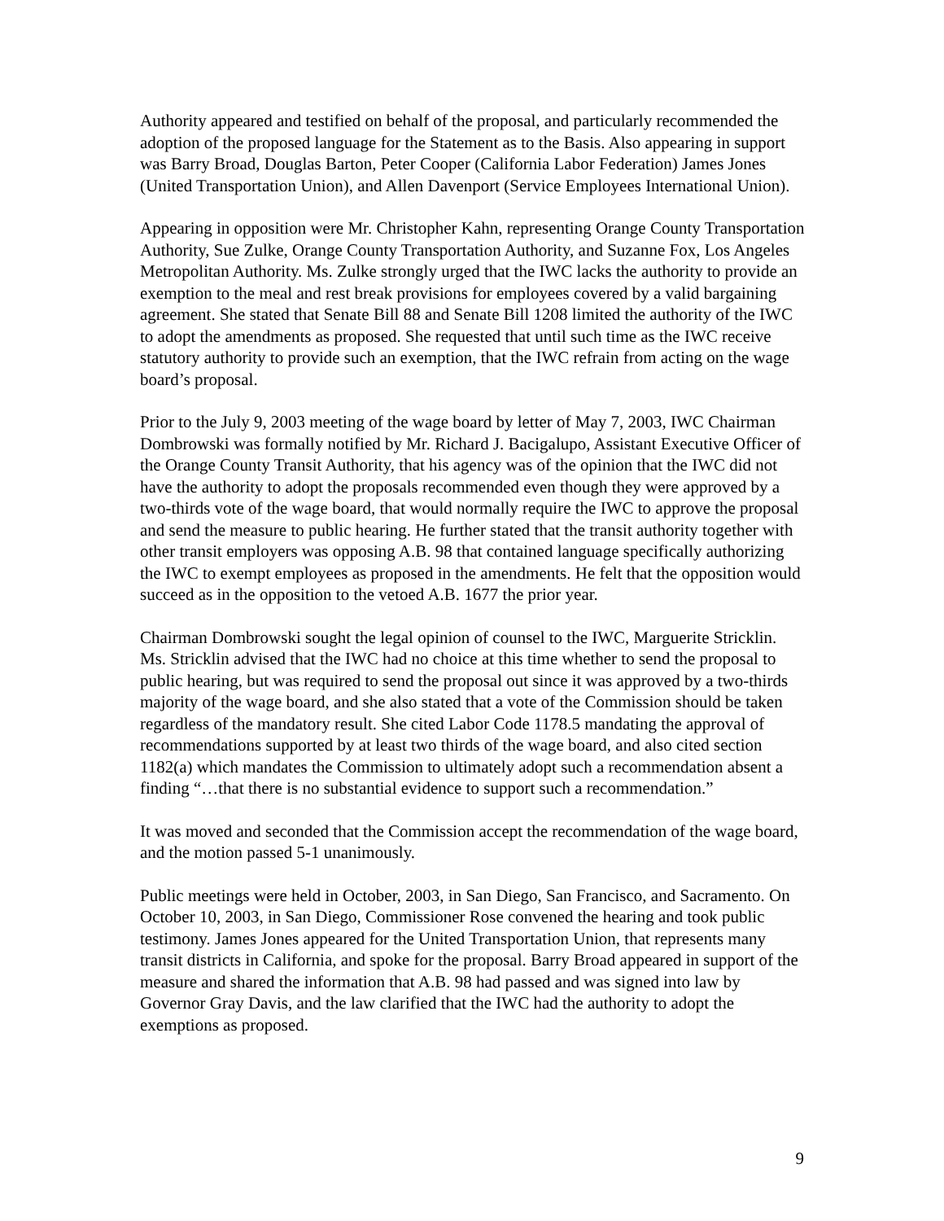Authority appeared and testified on behalf of the proposal, and particularly recommended the adoption of the proposed language for the Statement as to the Basis. Also appearing in support was Barry Broad, Douglas Barton, Peter Cooper (California Labor Federation) James Jones (United Transportation Union), and Allen Davenport (Service Employees International Union).
Appearing in opposition were Mr. Christopher Kahn, representing Orange County Transportation Authority, Sue Zulke, Orange County Transportation Authority, and Suzanne Fox, Los Angeles Metropolitan Authority. Ms. Zulke strongly urged that the IWC lacks the authority to provide an exemption to the meal and rest break provisions for employees covered by a valid bargaining agreement. She stated that Senate Bill 88 and Senate Bill 1208 limited the authority of the IWC to adopt the amendments as proposed. She requested that until such time as the IWC receive statutory authority to provide such an exemption, that the IWC refrain from acting on the wage board’s proposal.
Prior to the July 9, 2003 meeting of the wage board by letter of May 7, 2003, IWC Chairman Dombrowski was formally notified by Mr. Richard J. Bacigalupo, Assistant Executive Officer of the Orange County Transit Authority, that his agency was of the opinion that the IWC did not have the authority to adopt the proposals recommended even though they were approved by a two-thirds vote of the wage board, that would normally require the IWC to approve the proposal and send the measure to public hearing. He further stated that the transit authority together with other transit employers was opposing A.B. 98 that contained language specifically authorizing the IWC to exempt employees as proposed in the amendments. He felt that the opposition would succeed as in the opposition to the vetoed A.B. 1677 the prior year.
Chairman Dombrowski sought the legal opinion of counsel to the IWC, Marguerite Stricklin. Ms. Stricklin advised that the IWC had no choice at this time whether to send the proposal to public hearing, but was required to send the proposal out since it was approved by a two-thirds majority of the wage board, and she also stated that a vote of the Commission should be taken regardless of the mandatory result. She cited Labor Code 1178.5 mandating the approval of recommendations supported by at least two thirds of the wage board, and also cited section 1182(a) which mandates the Commission to ultimately adopt such a recommendation absent a finding “…that there is no substantial evidence to support such a recommendation.”
It was moved and seconded that the Commission accept the recommendation of the wage board, and the motion passed 5-1 unanimously.
Public meetings were held in October, 2003, in San Diego, San Francisco, and Sacramento. On October 10, 2003, in San Diego, Commissioner Rose convened the hearing and took public testimony. James Jones appeared for the United Transportation Union, that represents many transit districts in California, and spoke for the proposal. Barry Broad appeared in support of the measure and shared the information that A.B. 98 had passed and was signed into law by Governor Gray Davis, and the law clarified that the IWC had the authority to adopt the exemptions as proposed.
9